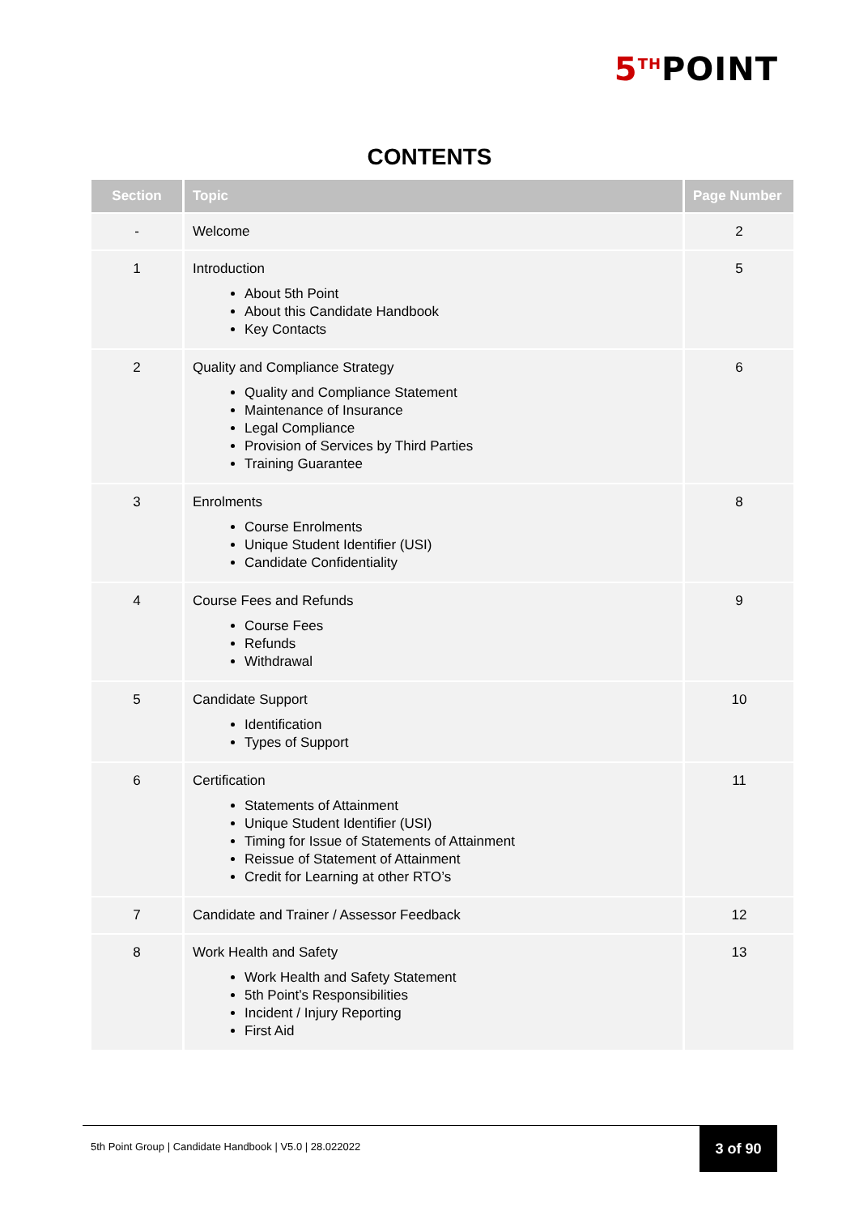5<sup>TH</sup>POINT
CONTENTS
| Section | Topic | Page Number |
| --- | --- | --- |
| - | Welcome | 2 |
| 1 | Introduction About 5th Point About this Candidate Handbook Key Contacts | 5 |
| 2 | Quality and Compliance Strategy Quality and Compliance Statement Maintenance of Insurance Legal Compliance Provision of Services by Third Parties Training Guarantee | 6 |
| 3 | Enrolments Course Enrolments Unique Student Identifier (USI) Candidate Confidentiality | 8 |
| 4 | Course Fees and Refunds Course Fees Refunds Withdrawal | 9 |
| 5 | Candidate Support Identification Types of Support | 10 |
| 6 | Certification Statements of Attainment Unique Student Identifier (USI) Timing for Issue of Statements of Attainment Reissue of Statement of Attainment Credit for Learning at other RTO’s | 11 |
| 7 | Candidate and Trainer / Assessor Feedback | 12 |
| 8 | Work Health and Safety Work Health and Safety Statement 5th Point’s Responsibilities Incident / Injury Reporting First Aid | 13 |
5th Point Group | Candidate Handbook | V5.0 | 28.022022
3 of 90